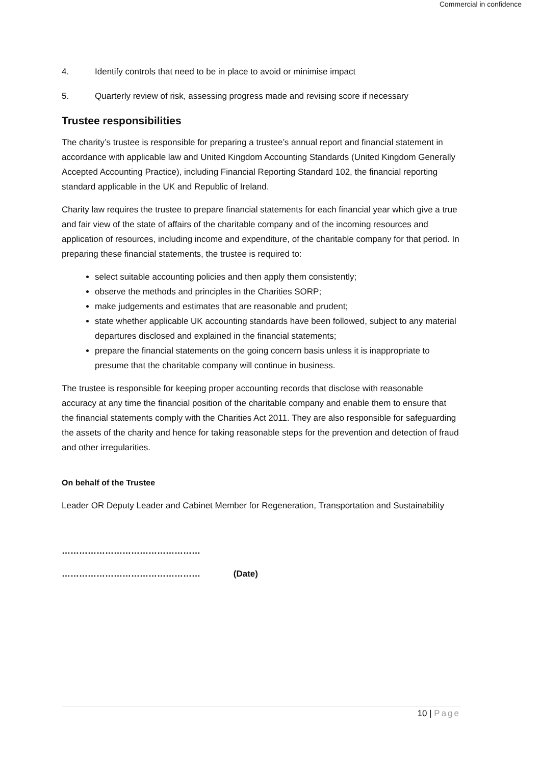Commercial in confidence
4. Identify controls that need to be in place to avoid or minimise impact
5. Quarterly review of risk, assessing progress made and revising score if necessary
Trustee responsibilities
The charity’s trustee is responsible for preparing a trustee’s annual report and financial statement in accordance with applicable law and United Kingdom Accounting Standards (United Kingdom Generally Accepted Accounting Practice), including Financial Reporting Standard 102, the financial reporting standard applicable in the UK and Republic of Ireland.
Charity law requires the trustee to prepare financial statements for each financial year which give a true and fair view of the state of affairs of the charitable company and of the incoming resources and application of resources, including income and expenditure, of the charitable company for that period. In preparing these financial statements, the trustee is required to:
select suitable accounting policies and then apply them consistently;
observe the methods and principles in the Charities SORP;
make judgements and estimates that are reasonable and prudent;
state whether applicable UK accounting standards have been followed, subject to any material departures disclosed and explained in the financial statements;
prepare the financial statements on the going concern basis unless it is inappropriate to presume that the charitable company will continue in business.
The trustee is responsible for keeping proper accounting records that disclose with reasonable accuracy at any time the financial position of the charitable company and enable them to ensure that the financial statements comply with the Charities Act 2011. They are also responsible for safeguarding the assets of the charity and hence for taking reasonable steps for the prevention and detection of fraud and other irregularities.
On behalf of the Trustee
Leader OR Deputy Leader and Cabinet Member for Regeneration, Transportation and Sustainability
…………………………………………
………………………………………… (Date)
10 | Page